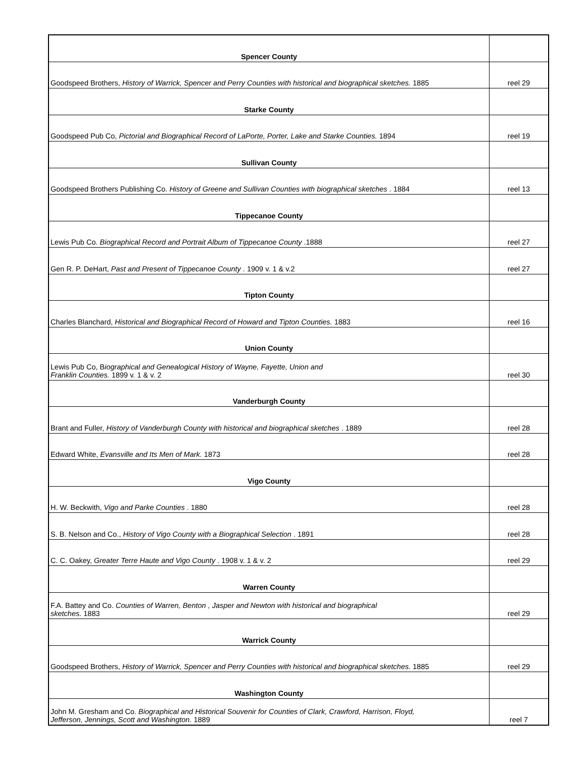| Spencer County | |
| Goodspeed Brothers, History of Warrick, Spencer and Perry Counties with historical and biographical sketches. 1885 | reel 29 |
| Starke County | |
| Goodspeed Pub Co, Pictorial and Biographical Record of LaPorte, Porter, Lake and Starke Counties. 1894 | reel 19 |
| Sullivan County | |
| Goodspeed Brothers Publishing Co. History of Greene and Sullivan Counties with biographical sketches . 1884 | reel 13 |
| Tippecanoe County | |
| Lewis Pub Co . Biographical Record and Portrait Album of Tippecanoe County .1888 | reel 27 |
| Gen R. P. DeHart, Past and Present of Tippecanoe County . 1909 v. 1 & v.2 | reel 27 |
| Tipton County | |
| Charles Blanchard, Historical and Biographical Record of Howard and Tipton Counties. 1883 | reel 16 |
| Union County | |
| Lewis Pub Co, B iographical and Genealogical History of Wayne, Fayette, Union and Franklin Counties. 1899 v. 1 & v. 2 | reel 30 |
| Vanderburgh County | |
| Brant and Fuller, History of Vanderburgh County with historical and biographical sketches . 1889 | reel 28 |
| Edward White, Evansville and Its Men of Mark. 1873 | reel 28 |
| Vigo County | |
| H. W. Beckwith, Vigo and Parke Counties . 1880 | reel 28 |
| S. B. Nelson and Co., History of Vigo County with a Biographical Selection . 1891 | reel 28 |
| C. C. Oakey, Greater Terre Haute and Vigo County . 1908 v. 1 & v. 2 | reel 29 |
| Warren County | |
| F.A. Battey and Co. Counties of Warren, Benton , Jasper and Newton with historical and biographical sketches. 1883 | reel 29 |
| Warrick County | |
| Goodspeed Brothers, History of Warrick, Spencer and Perry Counties with historical and biographical sketches. 1885 | reel 29 |
| Washington County | |
| John M. Gresham and Co. Biographical and Historical Souvenir for Counties of Clark, Crawford, Harrison, Floyd, Jefferson, Jennings, Scott and Washington. 1889 | reel 7 |